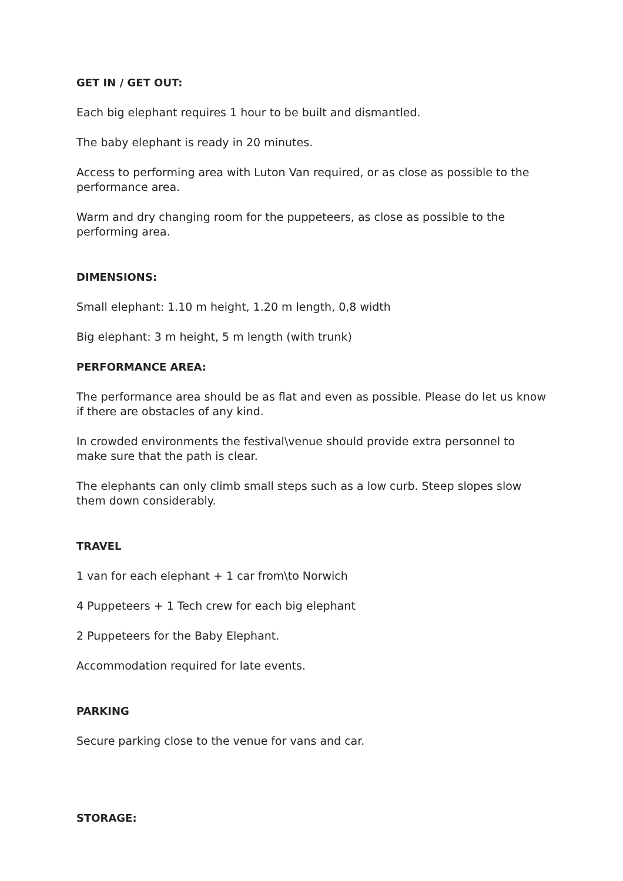GET IN / GET OUT:
Each big elephant requires 1 hour to be built and dismantled.
The baby elephant is ready in 20 minutes.
Access to performing area with Luton Van required, or as close as possible to the performance area.
Warm and dry changing room for the puppeteers, as close as possible to the performing area.
DIMENSIONS:
Small elephant: 1.10 m height, 1.20 m length, 0,8 width
Big elephant: 3 m height, 5 m length (with trunk)
PERFORMANCE AREA:
The performance area should be as flat and even as possible. Please do let us know if there are obstacles of any kind.
In crowded environments the festival\venue should provide extra personnel to make sure that the path is clear.
The elephants can only climb small steps such as a low curb. Steep slopes slow them down considerably.
TRAVEL
1 van for each elephant + 1 car from\to Norwich
4 Puppeteers + 1 Tech crew for each big elephant
2 Puppeteers for the Baby Elephant.
Accommodation required for late events.
PARKING
Secure parking close to the venue for vans and car.
STORAGE: